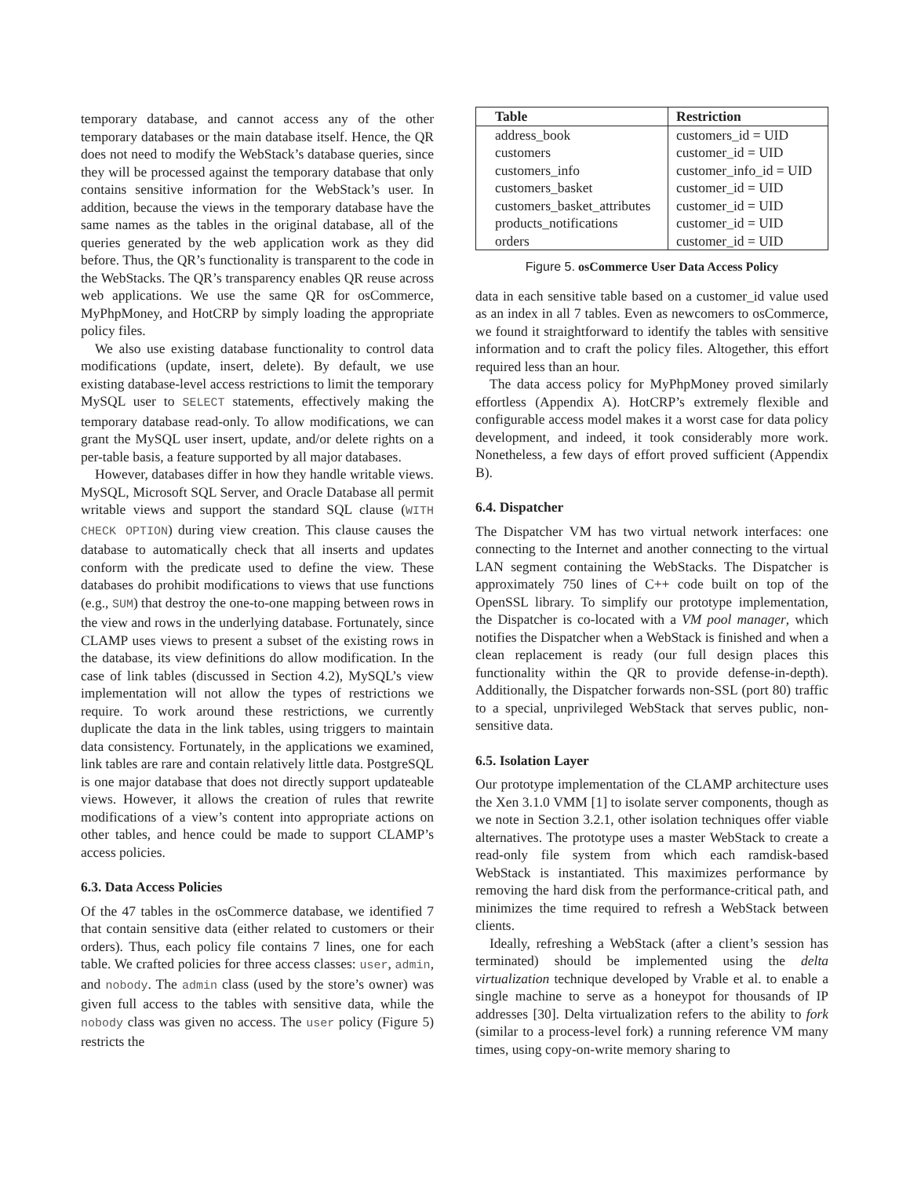temporary database, and cannot access any of the other temporary databases or the main database itself. Hence, the QR does not need to modify the WebStack’s database queries, since they will be processed against the temporary database that only contains sensitive information for the WebStack’s user. In addition, because the views in the temporary database have the same names as the tables in the original database, all of the queries generated by the web application work as they did before. Thus, the QR’s functionality is transparent to the code in the WebStacks. The QR’s transparency enables QR reuse across web applications. We use the same QR for osCommerce, MyPhpMoney, and HotCRP by simply loading the appropriate policy files.
We also use existing database functionality to control data modifications (update, insert, delete). By default, we use existing database-level access restrictions to limit the temporary MySQL user to SELECT statements, effectively making the temporary database read-only. To allow modifications, we can grant the MySQL user insert, update, and/or delete rights on a per-table basis, a feature supported by all major databases.
However, databases differ in how they handle writable views. MySQL, Microsoft SQL Server, and Oracle Database all permit writable views and support the standard SQL clause (WITH CHECK OPTION) during view creation. This clause causes the database to automatically check that all inserts and updates conform with the predicate used to define the view. These databases do prohibit modifications to views that use functions (e.g., SUM) that destroy the one-to-one mapping between rows in the view and rows in the underlying database. Fortunately, since CLAMP uses views to present a subset of the existing rows in the database, its view definitions do allow modification. In the case of link tables (discussed in Section 4.2), MySQL’s view implementation will not allow the types of restrictions we require. To work around these restrictions, we currently duplicate the data in the link tables, using triggers to maintain data consistency. Fortunately, in the applications we examined, link tables are rare and contain relatively little data. PostgreSQL is one major database that does not directly support updateable views. However, it allows the creation of rules that rewrite modifications of a view’s content into appropriate actions on other tables, and hence could be made to support CLAMP’s access policies.
6.3. Data Access Policies
Of the 47 tables in the osCommerce database, we identified 7 that contain sensitive data (either related to customers or their orders). Thus, each policy file contains 7 lines, one for each table. We crafted policies for three access classes: user, admin, and nobody. The admin class (used by the store’s owner) was given full access to the tables with sensitive data, while the nobody class was given no access. The user policy (Figure 5) restricts the
| Table | Restriction |
| --- | --- |
| address_book | customers_id = UID |
| customers | customer_id = UID |
| customers_info | customer_info_id = UID |
| customers_basket | customer_id = UID |
| customers_basket_attributes | customer_id = UID |
| products_notifications | customer_id = UID |
| orders | customer_id = UID |
Figure 5. osCommerce User Data Access Policy
data in each sensitive table based on a customer_id value used as an index in all 7 tables. Even as newcomers to osCommerce, we found it straightforward to identify the tables with sensitive information and to craft the policy files. Altogether, this effort required less than an hour.
The data access policy for MyPhpMoney proved similarly effortless (Appendix A). HotCRP’s extremely flexible and configurable access model makes it a worst case for data policy development, and indeed, it took considerably more work. Nonetheless, a few days of effort proved sufficient (Appendix B).
6.4. Dispatcher
The Dispatcher VM has two virtual network interfaces: one connecting to the Internet and another connecting to the virtual LAN segment containing the WebStacks. The Dispatcher is approximately 750 lines of C++ code built on top of the OpenSSL library. To simplify our prototype implementation, the Dispatcher is co-located with a VM pool manager, which notifies the Dispatcher when a WebStack is finished and when a clean replacement is ready (our full design places this functionality within the QR to provide defense-in-depth). Additionally, the Dispatcher forwards non-SSL (port 80) traffic to a special, unprivileged WebStack that serves public, non-sensitive data.
6.5. Isolation Layer
Our prototype implementation of the CLAMP architecture uses the Xen 3.1.0 VMM [1] to isolate server components, though as we note in Section 3.2.1, other isolation techniques offer viable alternatives. The prototype uses a master WebStack to create a read-only file system from which each ramdisk-based WebStack is instantiated. This maximizes performance by removing the hard disk from the performance-critical path, and minimizes the time required to refresh a WebStack between clients.
Ideally, refreshing a WebStack (after a client’s session has terminated) should be implemented using the delta virtualization technique developed by Vrable et al. to enable a single machine to serve as a honeypot for thousands of IP addresses [30]. Delta virtualization refers to the ability to fork (similar to a process-level fork) a running reference VM many times, using copy-on-write memory sharing to